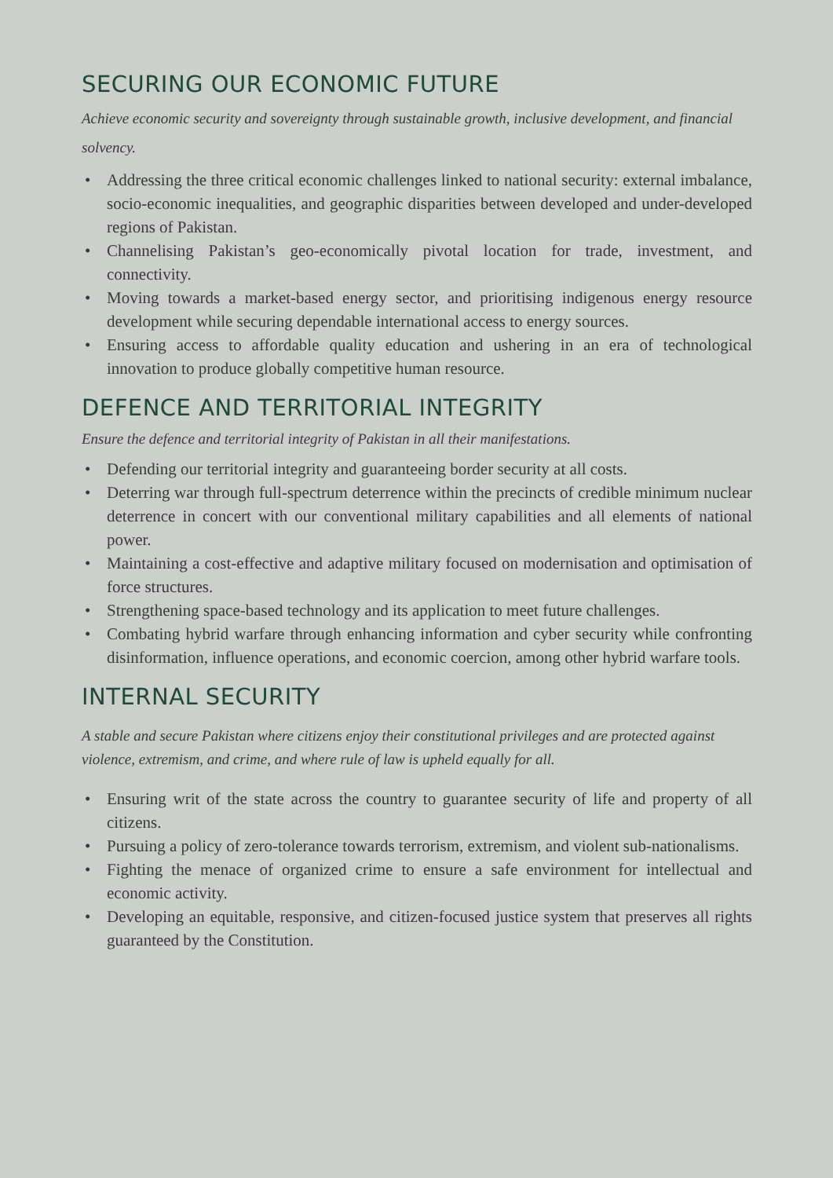SECURING OUR ECONOMIC FUTURE
Achieve economic security and sovereignty through sustainable growth, inclusive development, and financial solvency.
• Addressing the three critical economic challenges linked to national security: external imbalance, socio-economic inequalities, and geographic disparities between developed and under-developed regions of Pakistan.
• Channelising Pakistan’s geo-economically pivotal location for trade, investment, and connectivity.
• Moving towards a market-based energy sector, and prioritising indigenous energy resource development while securing dependable international access to energy sources.
• Ensuring access to affordable quality education and ushering in an era of technological innovation to produce globally competitive human resource.
DEFENCE AND TERRITORIAL INTEGRITY
Ensure the defence and territorial integrity of Pakistan in all their manifestations.
• Defending our territorial integrity and guaranteeing border security at all costs.
• Deterring war through full-spectrum deterrence within the precincts of credible minimum nuclear deterrence in concert with our conventional military capabilities and all elements of national power.
• Maintaining a cost-effective and adaptive military focused on modernisation and optimisation of force structures.
• Strengthening space-based technology and its application to meet future challenges.
• Combating hybrid warfare through enhancing information and cyber security while confronting disinformation, influence operations, and economic coercion, among other hybrid warfare tools.
INTERNAL SECURITY
A stable and secure Pakistan where citizens enjoy their constitutional privileges and are protected against violence, extremism, and crime, and where rule of law is upheld equally for all.
• Ensuring writ of the state across the country to guarantee security of life and property of all citizens.
• Pursuing a policy of zero-tolerance towards terrorism, extremism, and violent sub-nationalisms.
• Fighting the menace of organized crime to ensure a safe environment for intellectual and economic activity.
• Developing an equitable, responsive, and citizen-focused justice system that preserves all rights guaranteed by the Constitution.